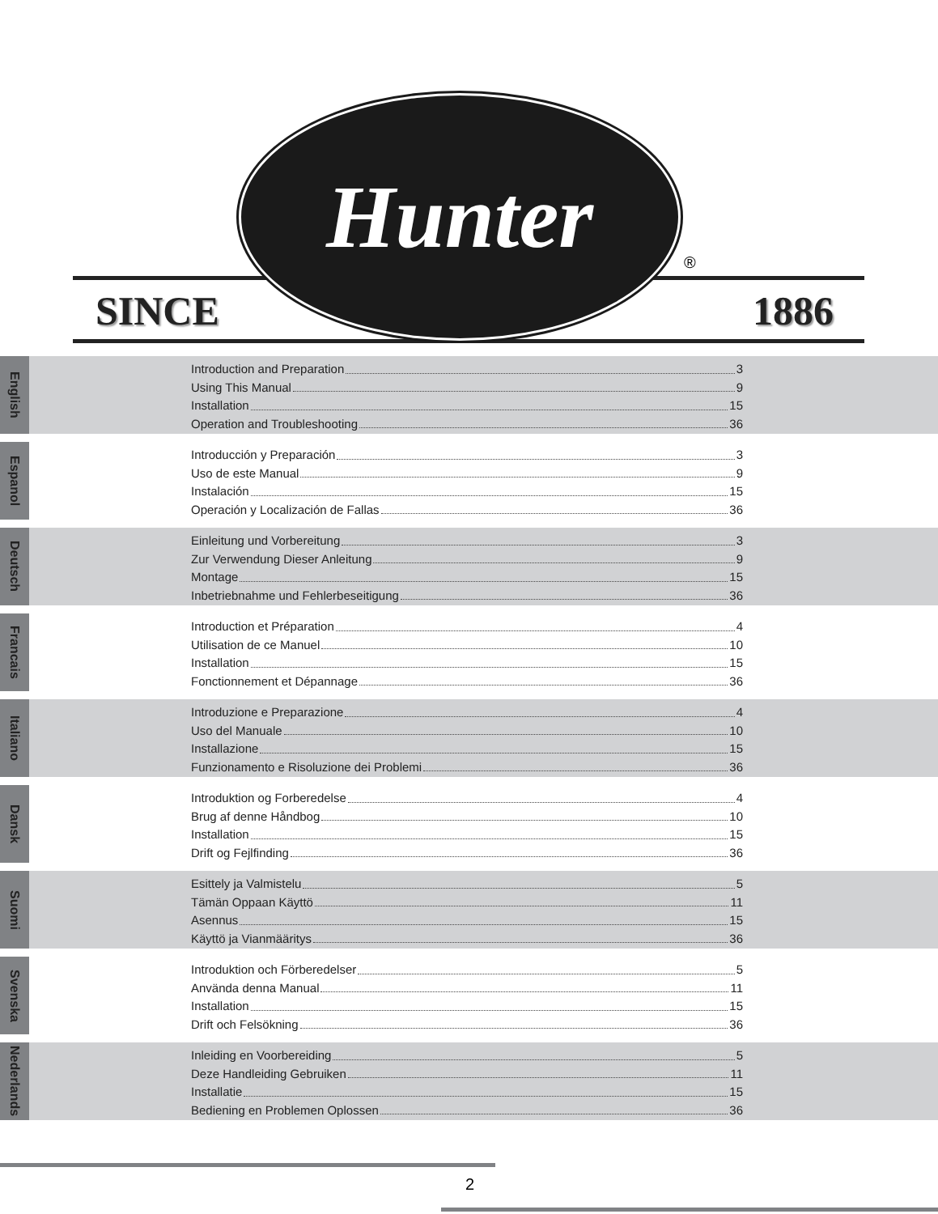Hunter
®
SINCE 1886
English
Introduction and Preparation 3
Using This Manual 9
Installation 15
Operation and Troubleshooting 36
Espanol
Introducción y Preparación 3
Uso de este Manual 9
Instalación 15
Operación y Localización de Fallas 36
Deutsch
Einleitung und Vorbereitung 3
Zur Verwendung Dieser Anleitung 9
Montage 15
Inbetriebnahme und Fehlerbeseitigung 36
Francais
Introduction et Préparation 4
Utilisation de ce Manuel 10
Installation 15
Fonctionnement et Dépannage 36
Italiano
Introduzione e Preparazione 4
Uso del Manuale 10
Installazione 15
Funzionamento e Risoluzione dei Problemi 36
Dansk
Introduktion og Forberedelse 4
Brug af denne Håndbog 10
Installation 15
Drift og Fejlfinding 36
Suomi
Esittely ja Valmistelu 5
Tämän Oppaan Käyttö 11
Asennus 15
Käyttö ja Vianmääritys 36
Svenska
Introduktion och Förberedelser 5
Använda denna Manual 11
Installation 15
Drift och Felsökning 36
Nederlands
Inleiding en Voorbereiding 5
Deze Handleiding Gebruiken 11
Installatie 15
Bediening en Problemen Oplossen 36
2